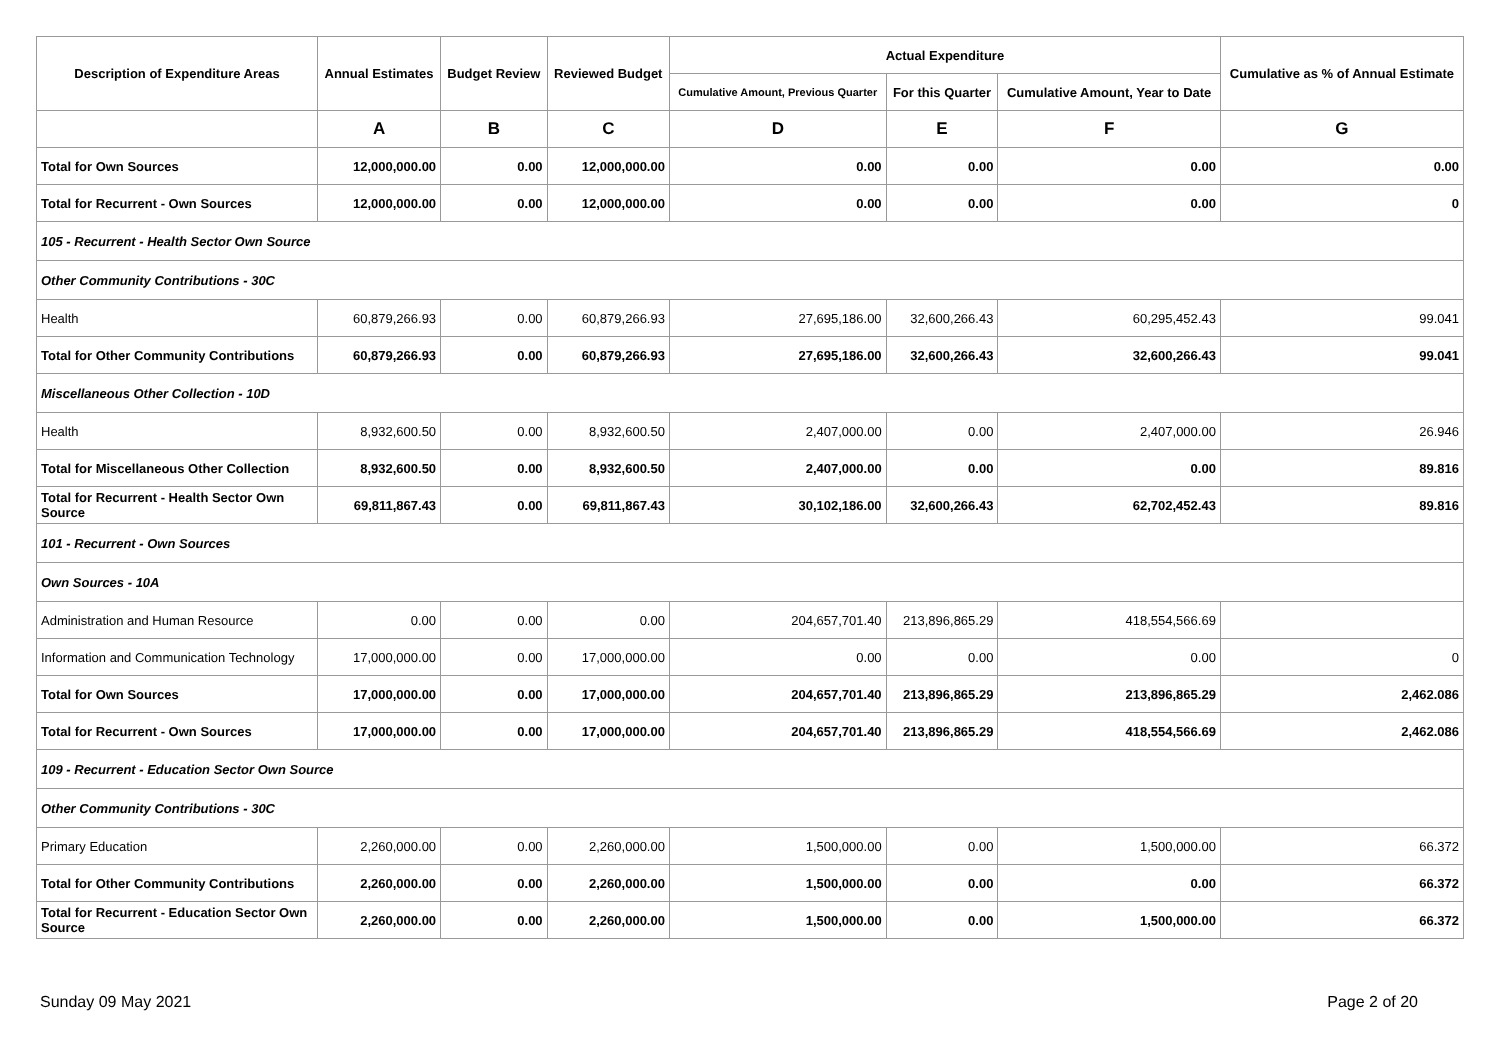| Description of Expenditure Areas | Annual Estimates | Budget Review | Reviewed Budget | Actual Expenditure | | | Cumulative as % of Annual Estimate |
| --- | --- | --- | --- | --- | --- | --- | --- |
| | | | | Cumulative Amount, Previous Quarter | For this Quarter | Cumulative Amount, Year to Date | |
| | A | B | C | D | E | F | G |
| Total for Own Sources | 12,000,000.00 | 0.00 | 12,000,000.00 | 0.00 | 0.00 | 0.00 | 0.00 |
| Total for Recurrent - Own Sources | 12,000,000.00 | 0.00 | 12,000,000.00 | 0.00 | 0.00 | 0.00 | 0 |
| 105 - Recurrent - Health Sector Own Source | | | | | | | |
| Other Community Contributions - 30C | | | | | | | |
| Health | 60,879,266.93 | 0.00 | 60,879,266.93 | 27,695,186.00 | 32,600,266.43 | 60,295,452.43 | 99.041 |
| Total for Other Community Contributions | 60,879,266.93 | 0.00 | 60,879,266.93 | 27,695,186.00 | 32,600,266.43 | 32,600,266.43 | 99.041 |
| Miscellaneous Other Collection - 10D | | | | | | | |
| Health | 8,932,600.50 | 0.00 | 8,932,600.50 | 2,407,000.00 | 0.00 | 2,407,000.00 | 26.946 |
| Total for Miscellaneous Other Collection | 8,932,600.50 | 0.00 | 8,932,600.50 | 2,407,000.00 | 0.00 | 0.00 | 89.816 |
| Total for Recurrent - Health Sector Own Source | 69,811,867.43 | 0.00 | 69,811,867.43 | 30,102,186.00 | 32,600,266.43 | 62,702,452.43 | 89.816 |
| 101 - Recurrent - Own Sources | | | | | | | |
| Own Sources - 10A | | | | | | | |
| Administration and Human Resource | 0.00 | 0.00 | 0.00 | 204,657,701.40 | 213,896,865.29 | 418,554,566.69 | |
| Information and Communication Technology | 17,000,000.00 | 0.00 | 17,000,000.00 | 0.00 | 0.00 | 0.00 | 0 |
| Total for Own Sources | 17,000,000.00 | 0.00 | 17,000,000.00 | 204,657,701.40 | 213,896,865.29 | 213,896,865.29 | 2,462.086 |
| Total for Recurrent - Own Sources | 17,000,000.00 | 0.00 | 17,000,000.00 | 204,657,701.40 | 213,896,865.29 | 418,554,566.69 | 2,462.086 |
| 109 - Recurrent - Education Sector Own Source | | | | | | | |
| Other Community Contributions - 30C | | | | | | | |
| Primary Education | 2,260,000.00 | 0.00 | 2,260,000.00 | 1,500,000.00 | 0.00 | 1,500,000.00 | 66.372 |
| Total for Other Community Contributions | 2,260,000.00 | 0.00 | 2,260,000.00 | 1,500,000.00 | 0.00 | 0.00 | 66.372 |
| Total for Recurrent - Education Sector Own Source | 2,260,000.00 | 0.00 | 2,260,000.00 | 1,500,000.00 | 0.00 | 1,500,000.00 | 66.372 |
Sunday 09 May 2021 Page 2 of 20